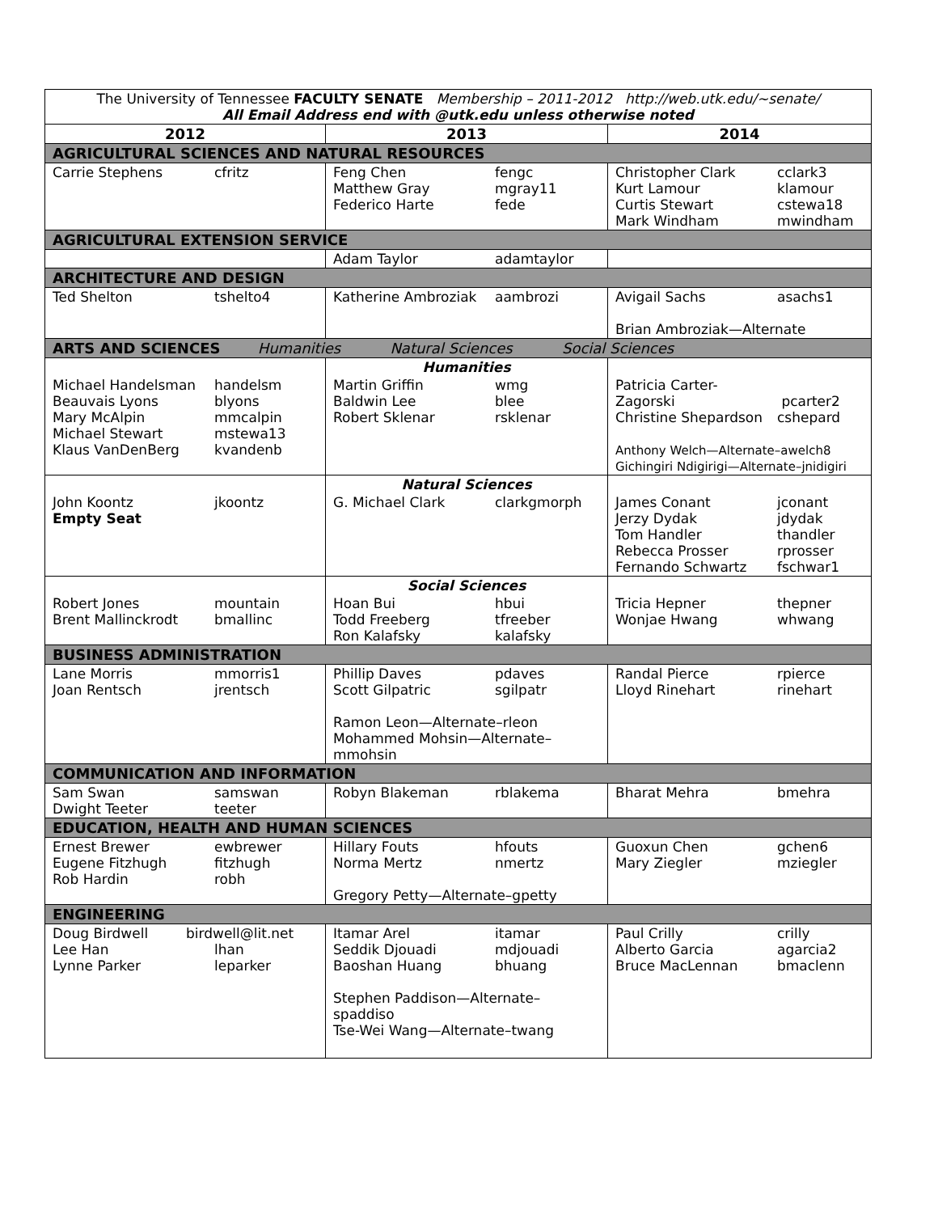| The University of Tennessee FACULTY SENATE Membership – 2011-2012 http://web.utk.edu/~senate/ All Email Address end with @utk.edu unless otherwise noted | | |
| 2012 | 2013 | 2014 |
| AGRICULTURAL SCIENCES AND NATURAL RESOURCES | | |
| Carrie Stephens cfritz | Feng Chen fengc Matthew Gray mgray11 Federico Harte fede | Christopher Clark cclark3 Kurt Lamour klamour Curtis Stewart cstewa18 Mark Windham mwindham |
| AGRICULTURAL EXTENSION SERVICE | | |
| | Adam Taylor adamtaylor | |
| ARCHITECTURE AND DESIGN | | |
| Ted Shelton tshelto4 | Katherine Ambroziak aambrozi | Avigail Sachs asachs1 Brian Ambroziak—Alternate |
| ARTS AND SCIENCES Humanities Natural Sciences Social Sciences | | |
| | Humanities | |
| Michael Handelsman handelsm Beauvais Lyons blyons Mary McAlpin mmcalpin Michael Stewart mstewa13 Klaus VanDenBerg kvandenb | Martin Griffin wmg Baldwin Lee blee Robert Sklenar rsklenar | Patricia Carter-Zagorski pcarter2 Christine Shepardson cshepard Anthony Welch—Alternate–awelch8 Gichingiri Ndigirigi—Alternate–jnidigiri |
| | Natural Sciences | |
| John Koontz jkoontz Empty Seat | G. Michael Clark clarkgmorph | James Conant jconant Jerzy Dydak jdydak Tom Handler thandler Rebecca Prosser rprosser Fernando Schwartz fschwar1 |
| | Social Sciences | |
| Robert Jones mountain Brent Mallinckrodt bmallinc | Hoan Bui hbui Todd Freeberg tfreeber Ron Kalafsky kalafsky | Tricia Hepner thepner Wonjae Hwang whwang |
| BUSINESS ADMINISTRATION | | |
| Lane Morris mmorris1 Joan Rentsch jrentsch | Phillip Daves pdaves Scott Gilpatric sgilpatr Ramon Leon—Alternate–rleon Mohammed Mohsin—Alternate– mmohsin | Randal Pierce rpierce Lloyd Rinehart rinehart |
| COMMUNICATION AND INFORMATION | | |
| Sam Swan samswan Dwight Teeter teeter | Robyn Blakeman rblakema | Bharat Mehra bmehra |
| EDUCATION, HEALTH AND HUMAN SCIENCES | | |
| Ernest Brewer ewbrewer Eugene Fitzhugh fitzhugh Rob Hardin robh | Hillary Fouts hfouts Norma Mertz nmertz Gregory Petty—Alternate–gpetty | Guoxun Chen gchen6 Mary Ziegler mziegler |
| ENGINEERING | | |
| Doug Birdwell birdwell@lit.net Lee Han lhan Lynne Parker leparker | Itamar Arel itamar Seddik Djouadi mdjouadi Baoshan Huang bhuang Stephen Paddison—Alternate–spaddiso Tse-Wei Wang—Alternate–twang | Paul Crilly crilly Alberto Garcia agarcia2 Bruce MacLennan bmaclenn |